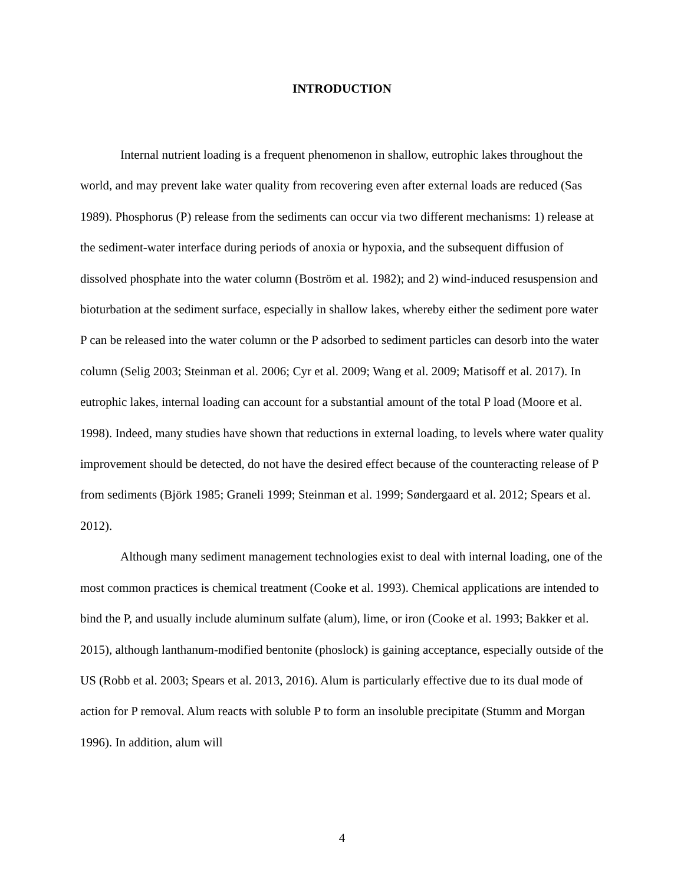INTRODUCTION
Internal nutrient loading is a frequent phenomenon in shallow, eutrophic lakes throughout the world, and may prevent lake water quality from recovering even after external loads are reduced (Sas 1989). Phosphorus (P) release from the sediments can occur via two different mechanisms: 1) release at the sediment-water interface during periods of anoxia or hypoxia, and the subsequent diffusion of dissolved phosphate into the water column (Boström et al. 1982); and 2) wind-induced resuspension and bioturbation at the sediment surface, especially in shallow lakes, whereby either the sediment pore water P can be released into the water column or the P adsorbed to sediment particles can desorb into the water column (Selig 2003; Steinman et al. 2006; Cyr et al. 2009; Wang et al. 2009; Matisoff et al. 2017). In eutrophic lakes, internal loading can account for a substantial amount of the total P load (Moore et al. 1998). Indeed, many studies have shown that reductions in external loading, to levels where water quality improvement should be detected, do not have the desired effect because of the counteracting release of P from sediments (Björk 1985; Graneli 1999; Steinman et al. 1999; Søndergaard et al. 2012; Spears et al. 2012).
Although many sediment management technologies exist to deal with internal loading, one of the most common practices is chemical treatment (Cooke et al. 1993). Chemical applications are intended to bind the P, and usually include aluminum sulfate (alum), lime, or iron (Cooke et al. 1993; Bakker et al. 2015), although lanthanum-modified bentonite (phoslock) is gaining acceptance, especially outside of the US (Robb et al. 2003; Spears et al. 2013, 2016). Alum is particularly effective due to its dual mode of action for P removal. Alum reacts with soluble P to form an insoluble precipitate (Stumm and Morgan 1996). In addition, alum will
4